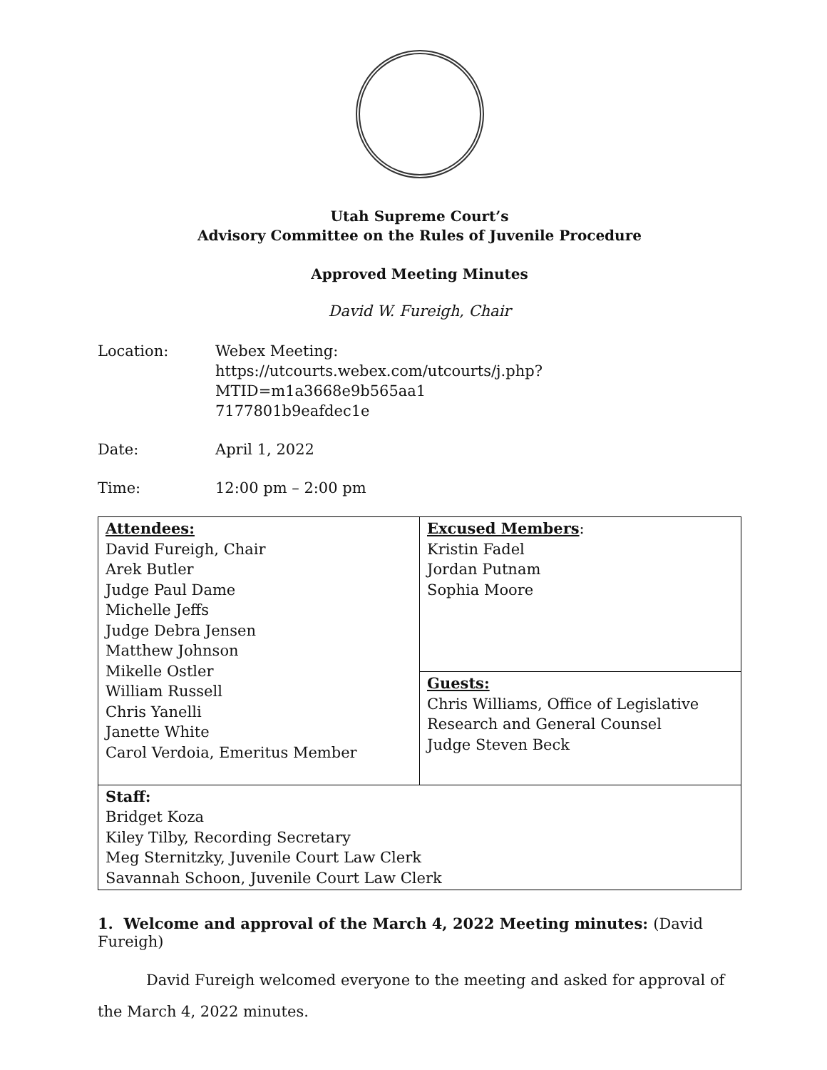Utah Supreme Court’s
Advisory Committee on the Rules of Juvenile Procedure
Approved Meeting Minutes
David W. Fureigh, Chair
Location: Webex Meeting:
https://utcourts.webex.com/utcourts/j.php?MTID=m1a3668e9b565aa1
7177801b9eafdec1e
Date: April 1, 2022
Time: 12:00 pm – 2:00 pm
| Attendees: David Fureigh, Chair Arek Butler Judge Paul Dame Michelle Jeffs Judge Debra Jensen Matthew Johnson Mikelle Ostler William Russell Chris Yanelli Janette White Carol Verdoia, Emeritus Member | Excused Members : Kristin Fadel Jordan Putnam Sophia Moore |
| | Guests: Chris Williams, Office of Legislative Research and General Counsel Judge Steven Beck |
| Staff: Bridget Koza Kiley Tilby, Recording Secretary Meg Sternitzky, Juvenile Court Law Clerk Savannah Schoon, Juvenile Court Law Clerk | |
1. Welcome and approval of the March 4, 2022 Meeting minutes: (David Fureigh)
David Fureigh welcomed everyone to the meeting and asked for approval of the March 4, 2022 minutes.